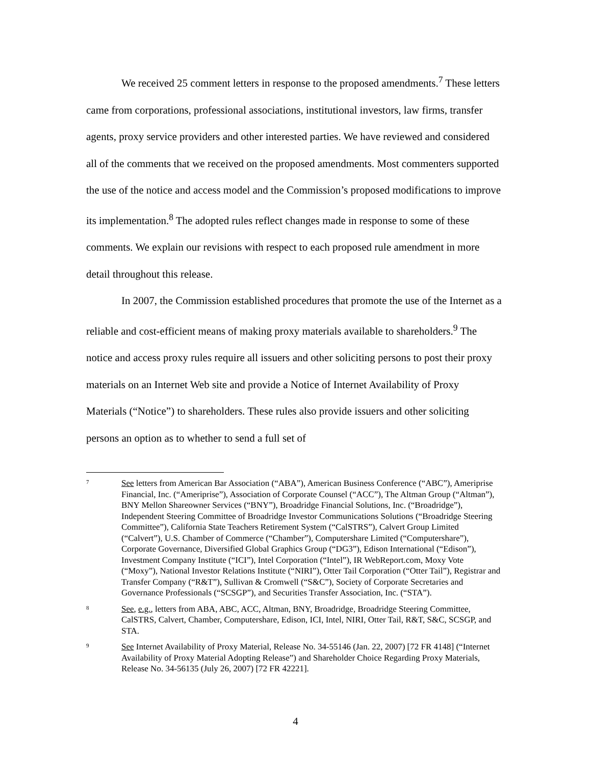We received 25 comment letters in response to the proposed amendments.<sup>7</sup> These letters came from corporations, professional associations, institutional investors, law firms, transfer agents, proxy service providers and other interested parties. We have reviewed and considered all of the comments that we received on the proposed amendments. Most commenters supported the use of the notice and access model and the Commission’s proposed modifications to improve its implementation.<sup>8</sup> The adopted rules reflect changes made in response to some of these comments. We explain our revisions with respect to each proposed rule amendment in more detail throughout this release.
In 2007, the Commission established procedures that promote the use of the Internet as a reliable and cost-efficient means of making proxy materials available to shareholders.<sup>9</sup> The notice and access proxy rules require all issuers and other soliciting persons to post their proxy materials on an Internet Web site and provide a Notice of Internet Availability of Proxy Materials (“Notice”) to shareholders. These rules also provide issuers and other soliciting persons an option as to whether to send a full set of
7
See letters from American Bar Association (“ABA”), American Business Conference (“ABC”), Ameriprise Financial, Inc. (“Ameriprise”), Association of Corporate Counsel (“ACC”), The Altman Group (“Altman”), BNY Mellon Shareowner Services (“BNY”), Broadridge Financial Solutions, Inc. (“Broadridge”), Independent Steering Committee of Broadridge Investor Communications Solutions (“Broadridge Steering Committee”), California State Teachers Retirement System (“CalSTRS”), Calvert Group Limited (“Calvert”), U.S. Chamber of Commerce (“Chamber”), Computershare Limited (“Computershare”), Corporate Governance, Diversified Global Graphics Group (“DG3”), Edison International (“Edison”), Investment Company Institute (“ICI”), Intel Corporation (“Intel”), IR WebReport.com, Moxy Vote (“Moxy”), National Investor Relations Institute (“NIRI”), Otter Tail Corporation (“Otter Tail”), Registrar and Transfer Company (“R&T”), Sullivan & Cromwell (“S&C”), Society of Corporate Secretaries and Governance Professionals (“SCSGP”), and Securities Transfer Association, Inc. (“STA”).
8
See, e.g., letters from ABA, ABC, ACC, Altman, BNY, Broadridge, Broadridge Steering Committee, CalSTRS, Calvert, Chamber, Computershare, Edison, ICI, Intel, NIRI, Otter Tail, R&T, S&C, SCSGP, and STA.
9
See Internet Availability of Proxy Material, Release No. 34-55146 (Jan. 22, 2007) [72 FR 4148] (“Internet Availability of Proxy Material Adopting Release”) and Shareholder Choice Regarding Proxy Materials, Release No. 34-56135 (July 26, 2007) [72 FR 42221].
4